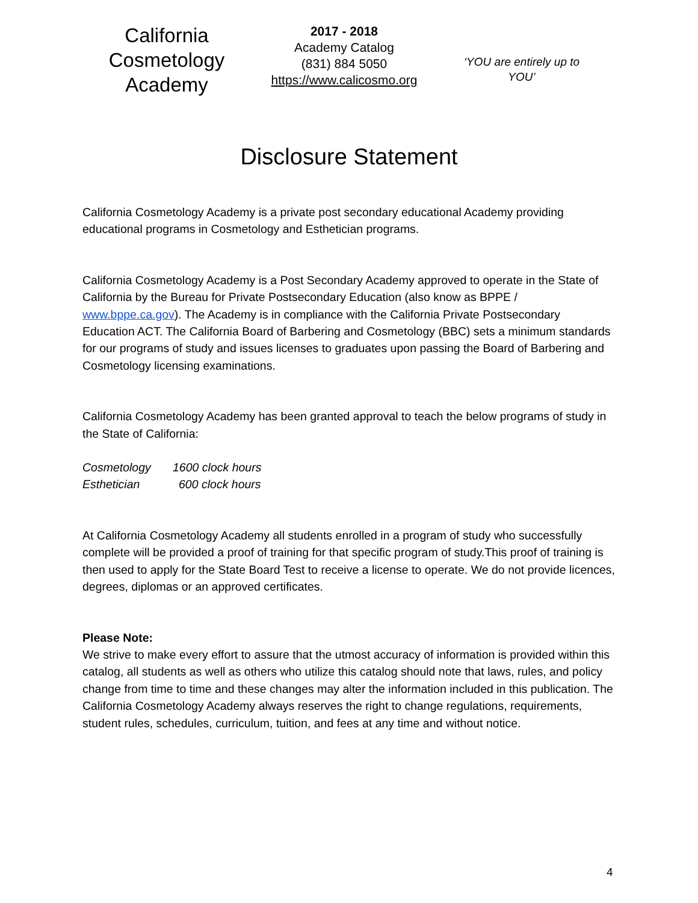California Cosmetology Academy
2017 - 2018
Academy Catalog
(831) 884 5050
https://www.calicosmo.org
‘YOU are entirely up to YOU’
Disclosure Statement
California Cosmetology Academy is a private post secondary educational Academy providing educational programs in Cosmetology and Esthetician programs.
California Cosmetology Academy is a Post Secondary Academy approved to operate in the State of California by the Bureau for Private Postsecondary Education (also know as BPPE / www.bppe.ca.gov). The Academy is in compliance with the California Private Postsecondary Education ACT. The California Board of Barbering and Cosmetology (BBC) sets a minimum standards for our programs of study and issues licenses to graduates upon passing the Board of Barbering and Cosmetology licensing examinations.
California Cosmetology Academy has been granted approval to teach the below programs of study in the State of California:
Cosmetology 1600 clock hours
Esthetician 600 clock hours
At California Cosmetology Academy all students enrolled in a program of study who successfully complete will be provided a proof of training for that specific program of study.This proof of training is then used to apply for the State Board Test to receive a license to operate. We do not provide licences, degrees, diplomas or an approved certificates.
Please Note:
We strive to make every effort to assure that the utmost accuracy of information is provided within this catalog, all students as well as others who utilize this catalog should note that laws, rules, and policy change from time to time and these changes may alter the information included in this publication. The California Cosmetology Academy always reserves the right to change regulations, requirements, student rules, schedules, curriculum, tuition, and fees at any time and without notice.
4